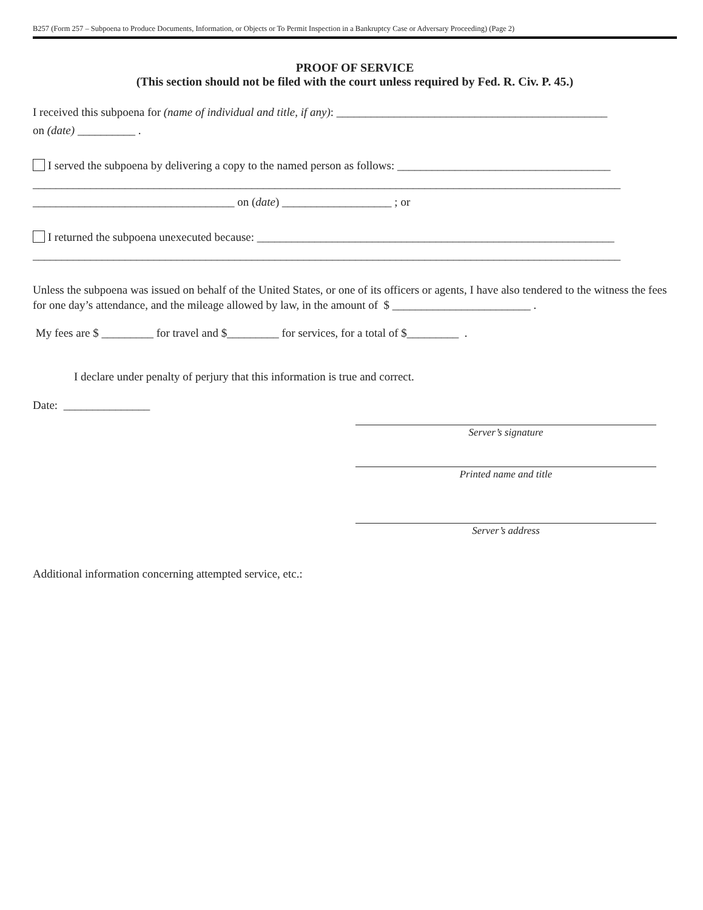B257 (Form 257 – Subpoena to Produce Documents, Information, or Objects or To Permit Inspection in a Bankruptcy Case or Adversary Proceeding) (Page 2)
PROOF OF SERVICE
(This section should not be filed with the court unless required by Fed. R. Civ. P. 45.)
I received this subpoena for (name of individual and title, if any): _______________________________________________
on (date) __________ .
I served the subpoena by delivering a copy to the named person as follows: _____________________________________
______________________________________________________________________________________________________
___________________________________ on (date) ___________________ ; or
I returned the subpoena unexecuted because: ______________________________________________________________
______________________________________________________________________________________________________
Unless the subpoena was issued on behalf of the United States, or one of its officers or agents, I have also tendered to the witness the fees for one day’s attendance, and the mileage allowed by law, in the amount of $ ________________________ .
My fees are $ _________ for travel and $_________ for services, for a total of $_________ .
I declare under penalty of perjury that this information is true and correct.
Date: _______________
Server’s signature
Printed name and title
Server’s address
Additional information concerning attempted service, etc.: